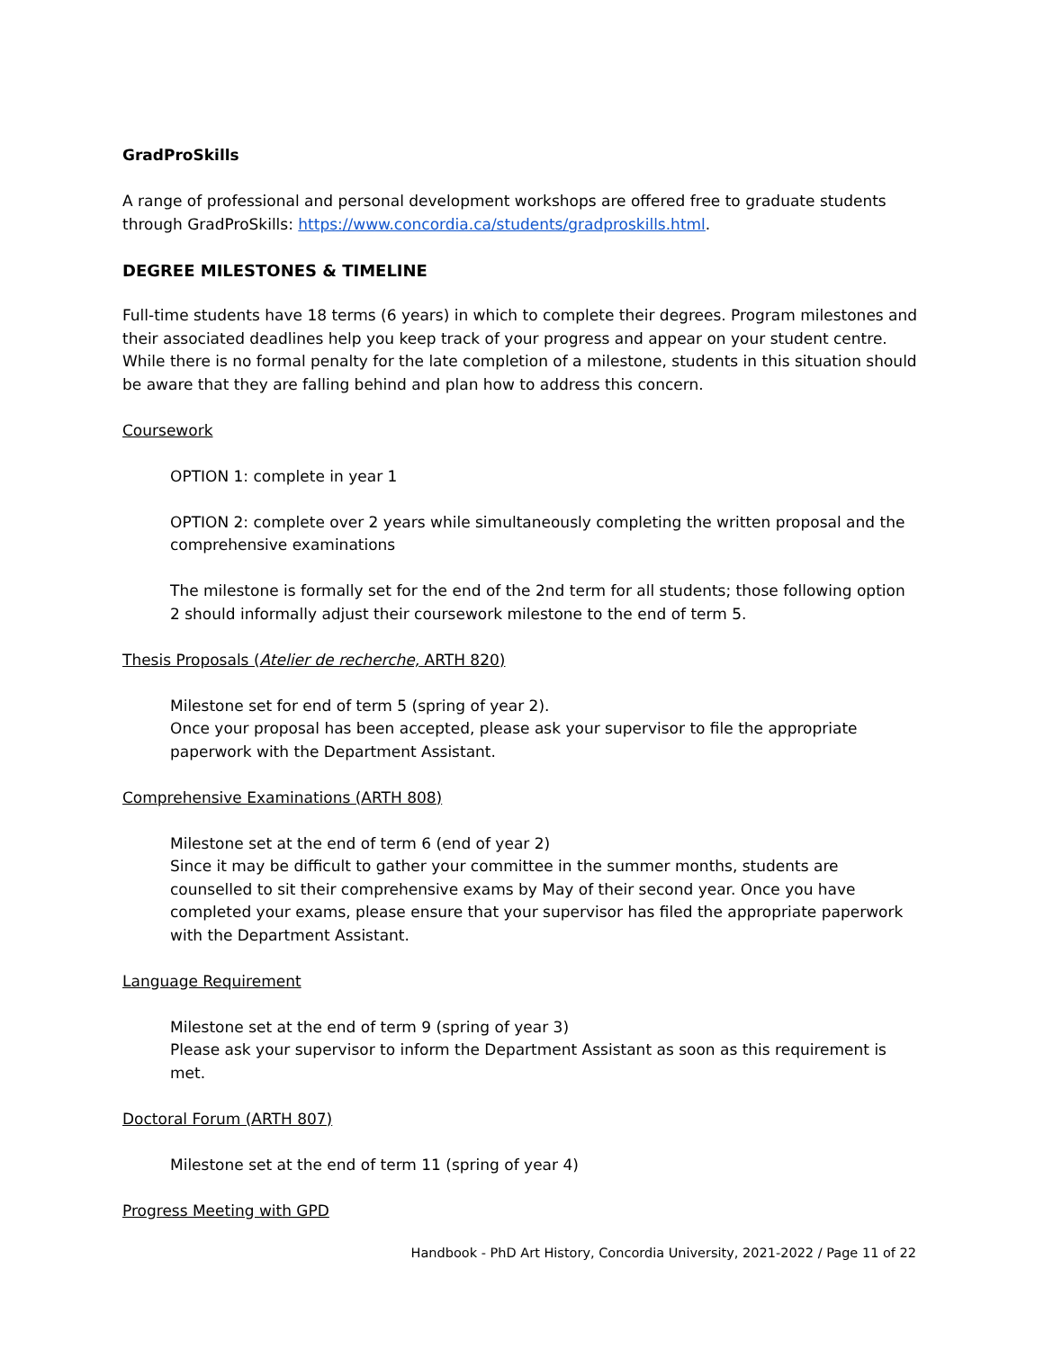GradProSkills
A range of professional and personal development workshops are offered free to graduate students through GradProSkills: https://www.concordia.ca/students/gradproskills.html.
DEGREE MILESTONES & TIMELINE
Full-time students have 18 terms (6 years) in which to complete their degrees. Program milestones and their associated deadlines help you keep track of your progress and appear on your student centre. While there is no formal penalty for the late completion of a milestone, students in this situation should be aware that they are falling behind and plan how to address this concern.
Coursework
OPTION 1: complete in year 1
OPTION 2: complete over 2 years while simultaneously completing the written proposal and the comprehensive examinations
The milestone is formally set for the end of the 2nd term for all students; those following option 2 should informally adjust their coursework milestone to the end of term 5.
Thesis Proposals (Atelier de recherche, ARTH 820)
Milestone set for end of term 5 (spring of year 2).
Once your proposal has been accepted, please ask your supervisor to file the appropriate paperwork with the Department Assistant.
Comprehensive Examinations (ARTH 808)
Milestone set at the end of term 6 (end of year 2)
Since it may be difficult to gather your committee in the summer months, students are counselled to sit their comprehensive exams by May of their second year. Once you have completed your exams, please ensure that your supervisor has filed the appropriate paperwork with the Department Assistant.
Language Requirement
Milestone set at the end of term 9 (spring of year 3)
Please ask your supervisor to inform the Department Assistant as soon as this requirement is met.
Doctoral Forum (ARTH 807)
Milestone set at the end of term 11 (spring of year 4)
Progress Meeting with GPD
Handbook - PhD Art History, Concordia University, 2021-2022 / Page 11 of 22